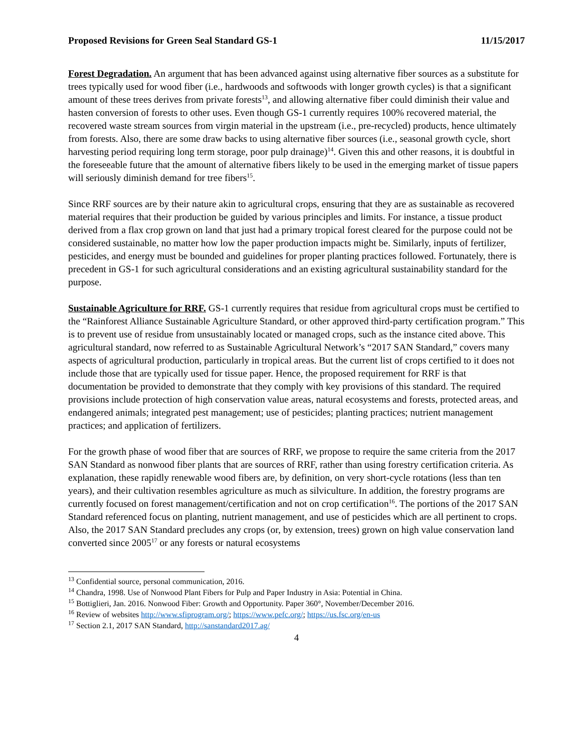Proposed Revisions for Green Seal Standard GS-1 11/15/2017
Forest Degradation. An argument that has been advanced against using alternative fiber sources as a substitute for trees typically used for wood fiber (i.e., hardwoods and softwoods with longer growth cycles) is that a significant amount of these trees derives from private forests<sup>13</sup>, and allowing alternative fiber could diminish their value and hasten conversion of forests to other uses. Even though GS-1 currently requires 100% recovered material, the recovered waste stream sources from virgin material in the upstream (i.e., pre-recycled) products, hence ultimately from forests. Also, there are some draw backs to using alternative fiber sources (i.e., seasonal growth cycle, short harvesting period requiring long term storage, poor pulp drainage)<sup>14</sup>. Given this and other reasons, it is doubtful in the foreseeable future that the amount of alternative fibers likely to be used in the emerging market of tissue papers will seriously diminish demand for tree fibers<sup>15</sup>.
Since RRF sources are by their nature akin to agricultural crops, ensuring that they are as sustainable as recovered material requires that their production be guided by various principles and limits. For instance, a tissue product derived from a flax crop grown on land that just had a primary tropical forest cleared for the purpose could not be considered sustainable, no matter how low the paper production impacts might be. Similarly, inputs of fertilizer, pesticides, and energy must be bounded and guidelines for proper planting practices followed. Fortunately, there is precedent in GS-1 for such agricultural considerations and an existing agricultural sustainability standard for the purpose.
Sustainable Agriculture for RRF. GS-1 currently requires that residue from agricultural crops must be certified to the “Rainforest Alliance Sustainable Agriculture Standard, or other approved third-party certification program.” This is to prevent use of residue from unsustainably located or managed crops, such as the instance cited above. This agricultural standard, now referred to as Sustainable Agricultural Network’s “2017 SAN Standard,” covers many aspects of agricultural production, particularly in tropical areas. But the current list of crops certified to it does not include those that are typically used for tissue paper. Hence, the proposed requirement for RRF is that documentation be provided to demonstrate that they comply with key provisions of this standard. The required provisions include protection of high conservation value areas, natural ecosystems and forests, protected areas, and endangered animals; integrated pest management; use of pesticides; planting practices; nutrient management practices; and application of fertilizers.
For the growth phase of wood fiber that are sources of RRF, we propose to require the same criteria from the 2017 SAN Standard as nonwood fiber plants that are sources of RRF, rather than using forestry certification criteria. As explanation, these rapidly renewable wood fibers are, by definition, on very short-cycle rotations (less than ten years), and their cultivation resembles agriculture as much as silviculture. In addition, the forestry programs are currently focused on forest management/certification and not on crop certification<sup>16</sup>. The portions of the 2017 SAN Standard referenced focus on planting, nutrient management, and use of pesticides which are all pertinent to crops. Also, the 2017 SAN Standard precludes any crops (or, by extension, trees) grown on high value conservation land converted since 2005<sup>17</sup> or any forests or natural ecosystems
<sup>13</sup> Confidential source, personal communication, 2016.
<sup>14</sup> Chandra, 1998. Use of Nonwood Plant Fibers for Pulp and Paper Industry in Asia: Potential in China.
<sup>15</sup> Bottiglieri, Jan. 2016. Nonwood Fiber: Growth and Opportunity. Paper 360°, November/December 2016.
<sup>16</sup> Review of websites http://www.sfiprogram.org/; https://www.pefc.org/; https://us.fsc.org/en-us
<sup>17</sup> Section 2.1, 2017 SAN Standard, http://sanstandard2017.ag/
4